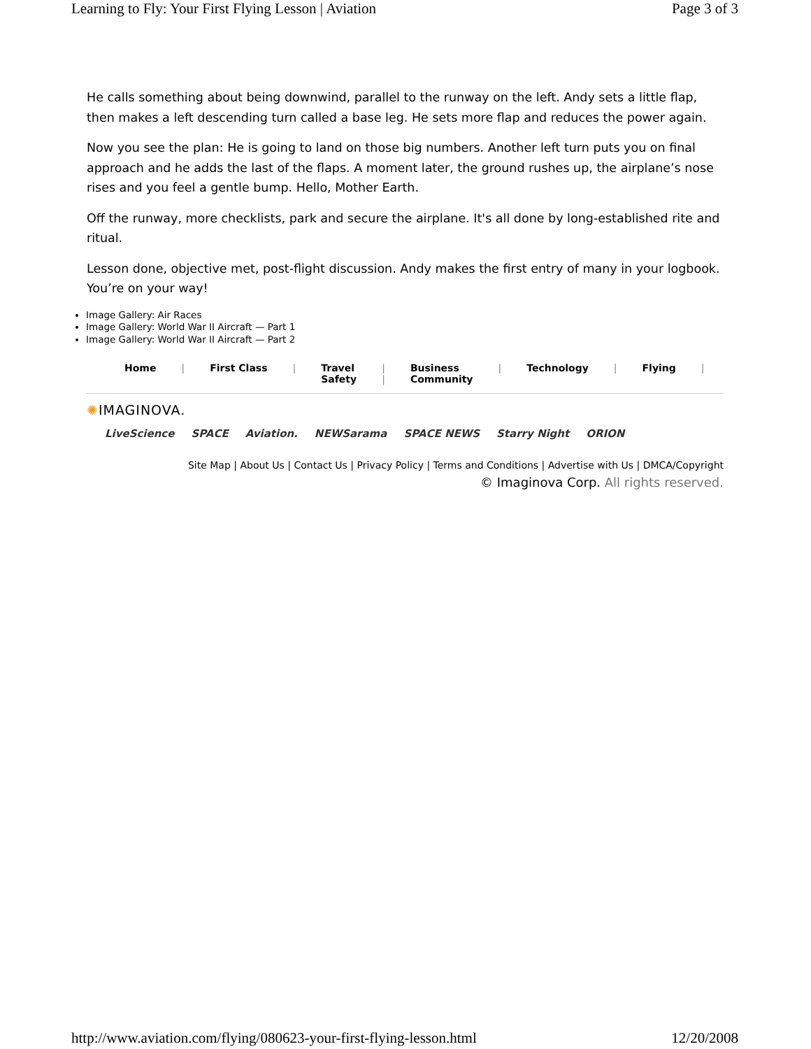Learning to Fly: Your First Flying Lesson | Aviation Page 3 of 3
He calls something about being downwind, parallel to the runway on the left. Andy sets a little flap, then makes a left descending turn called a base leg. He sets more flap and reduces the power again.
Now you see the plan: He is going to land on those big numbers. Another left turn puts you on final approach and he adds the last of the flaps. A moment later, the ground rushes up, the airplane’s nose rises and you feel a gentle bump. Hello, Mother Earth.
Off the runway, more checklists, park and secure the airplane. It's all done by long-established rite and ritual.
Lesson done, objective met, post-flight discussion. Andy makes the first entry of many in your logbook. You’re on your way!
Image Gallery: Air Races
Image Gallery: World War II Aircraft — Part 1
Image Gallery: World War II Aircraft — Part 2
| Home | / | First Class | / | Travel Safety | / / | Business Community | / | Technology | / | Flying | / |
✺IMAGINOVA.
LiveScience SPACE Aviation. NEWSarama SPACE NEWS Starry Night ORION
Site Map | About Us | Contact Us | Privacy Policy | Terms and Conditions | Advertise with Us | DMCA/Copyright
© Imaginova Corp. All rights reserved.
http://www.aviation.com/flying/080623-your-first-flying-lesson.html 12/20/2008